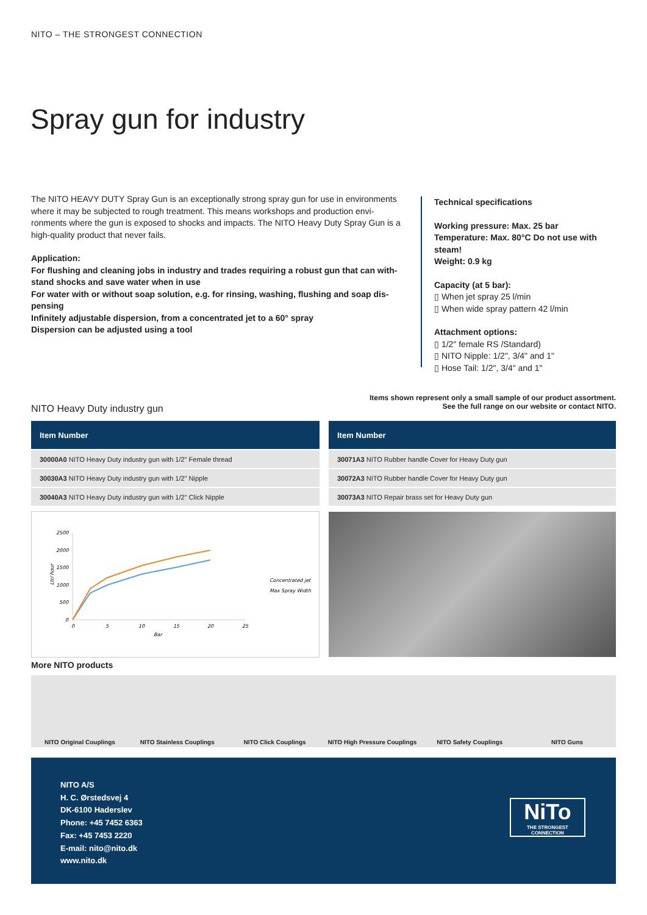NITO – THE STRONGEST CONNECTION
Spray gun for industry
The NITO HEAVY DUTY Spray Gun is an exceptionally strong spray gun for use in environments where it may be subjected to rough treatment. This means workshops and production envi-ronments where the gun is exposed to shocks and impacts. The NITO Heavy Duty Spray Gun is a high-quality product that never fails.
Application:
For flushing and cleaning jobs in industry and trades requiring a robust gun that can with-stand shocks and save water when in use
For water with or without soap solution, e.g. for rinsing, washing, flushing and soap dis-pensing
Infinitely adjustable dispersion, from a concentrated jet to a 60° spray
Dispersion can be adjusted using a tool
Technical specifications
Working pressure: Max. 25 bar
Temperature: Max. 80°C Do not use with steam!
Weight: 0.9 kg
Capacity (at 5 bar):
▯ When jet spray 25 l/min
▯ When wide spray pattern 42 l/min
Attachment options:
▯ 1/2" female RS /Standard)
▯ NITO Nipple: 1/2", 3/4" and 1"
▯ Hose Tail: 1/2", 3/4" and 1"
Items shown represent only a small sample of our product assortment.
See the full range on our website or contact NITO.
NITO Heavy Duty industry gun
| Item Number |
| --- |
| 30000A0 NITO Heavy Duty industry gun with 1/2" Female thread |
| 30030A3 NITO Heavy Duty industry gun with 1/2" Nipple |
| 30040A3 NITO Heavy Duty industry gun with 1/2" Click Nipple |
| Item Number |
| --- |
| 30071A3 NITO Rubber handle Cover for Heavy Duty gun |
| 30072A3 NITO Rubber handle Cover for Heavy Duty gun |
| 30073A3 NITO Repair brass set for Heavy Duty gun |
2500
2000
1500
1000
500
0
0
5
10
15
20
25
Bar
Ltr/ hour
Concentrated jet
Max Spray Width
More NITO products
NITO Original Couplings NITO Stainless Couplings NITO Click Couplings NITO High Pressure Couplings NITO Safety Couplings NITO Guns
NITO A/S
H. C. Ørstedsvej 4
DK-6100 Haderslev
Phone: +45 7452 6363
Fax: +45 7453 2220
E-mail: nito@nito.dk
www.nito.dk
NiTo
THE STRONGEST CONNECTION